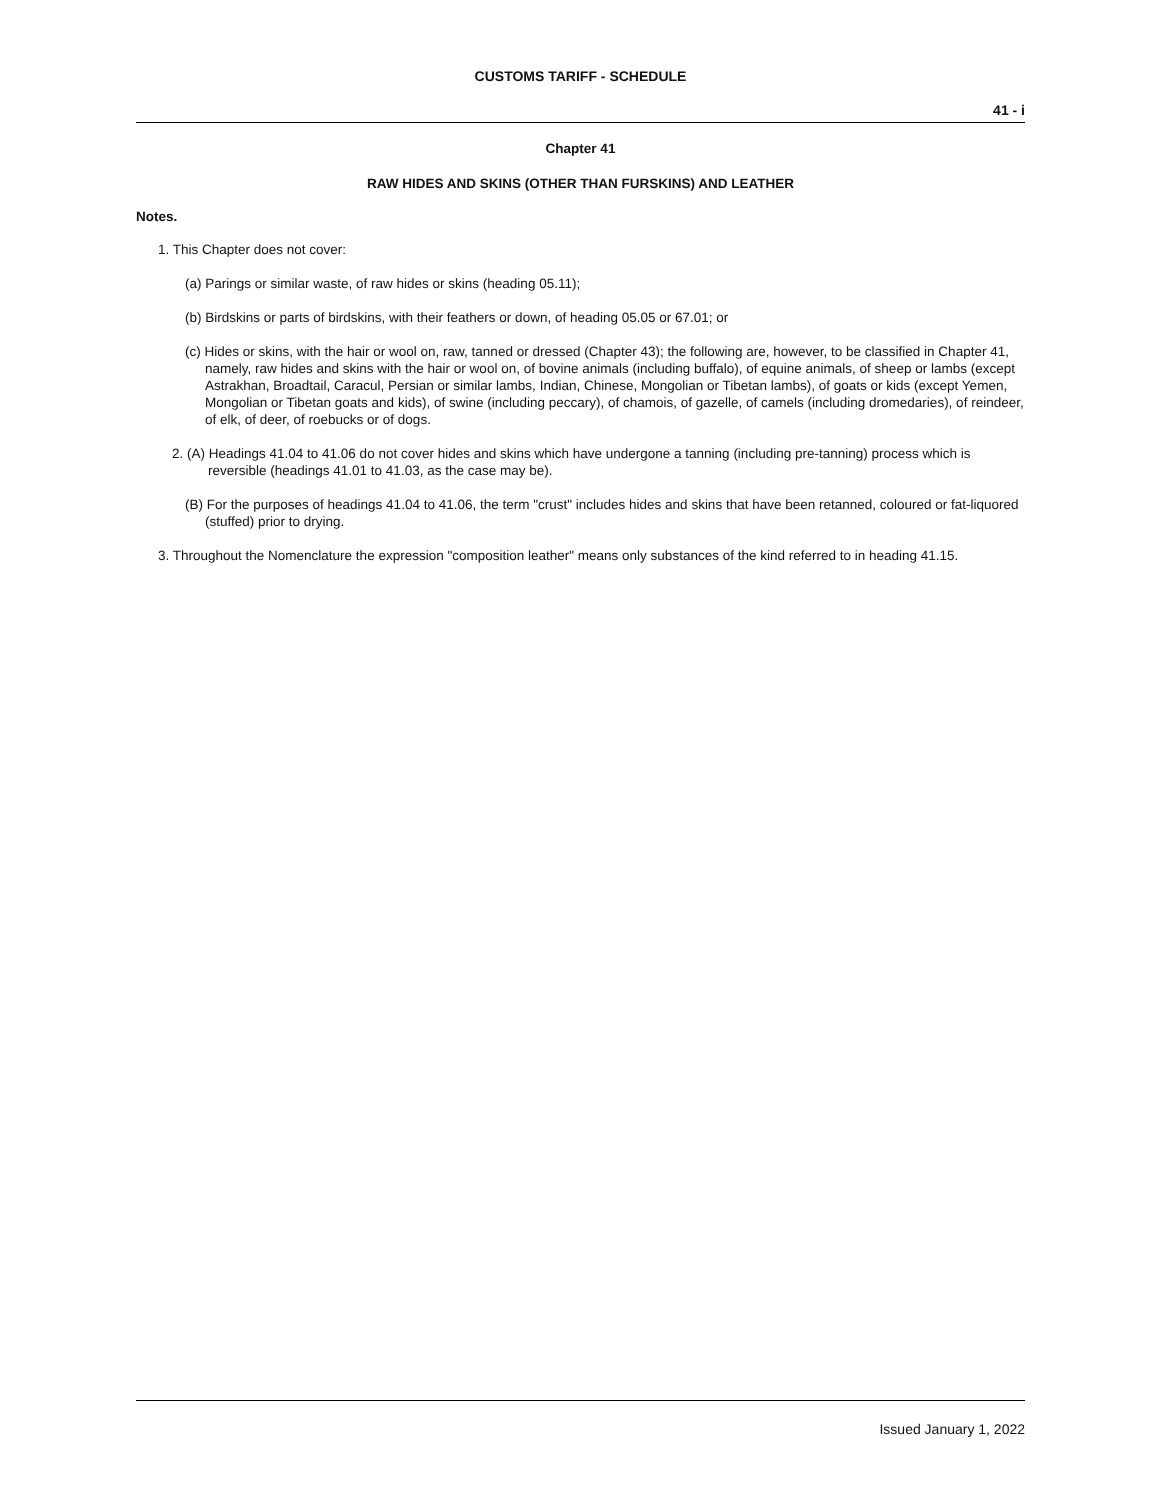CUSTOMS TARIFF - SCHEDULE
41 - i
Chapter 41
RAW HIDES AND SKINS (OTHER THAN FURSKINS) AND LEATHER
Notes.
1. This Chapter does not cover:
(a) Parings or similar waste, of raw hides or skins (heading 05.11);
(b) Birdskins or parts of birdskins, with their feathers or down, of heading 05.05 or 67.01; or
(c) Hides or skins, with the hair or wool on, raw, tanned or dressed (Chapter 43); the following are, however, to be classified in Chapter 41, namely, raw hides and skins with the hair or wool on, of bovine animals (including buffalo), of equine animals, of sheep or lambs (except Astrakhan, Broadtail, Caracul, Persian or similar lambs, Indian, Chinese, Mongolian or Tibetan lambs), of goats or kids (except Yemen, Mongolian or Tibetan goats and kids), of swine (including peccary), of chamois, of gazelle, of camels (including dromedaries), of reindeer, of elk, of deer, of roebucks or of dogs.
2. (A) Headings 41.04 to 41.06 do not cover hides and skins which have undergone a tanning (including pre-tanning) process which is reversible (headings 41.01 to 41.03, as the case may be).
(B) For the purposes of headings 41.04 to 41.06, the term "crust" includes hides and skins that have been retanned, coloured or fat-liquored (stuffed) prior to drying.
3. Throughout the Nomenclature the expression "composition leather" means only substances of the kind referred to in heading 41.15.
Issued January 1, 2022